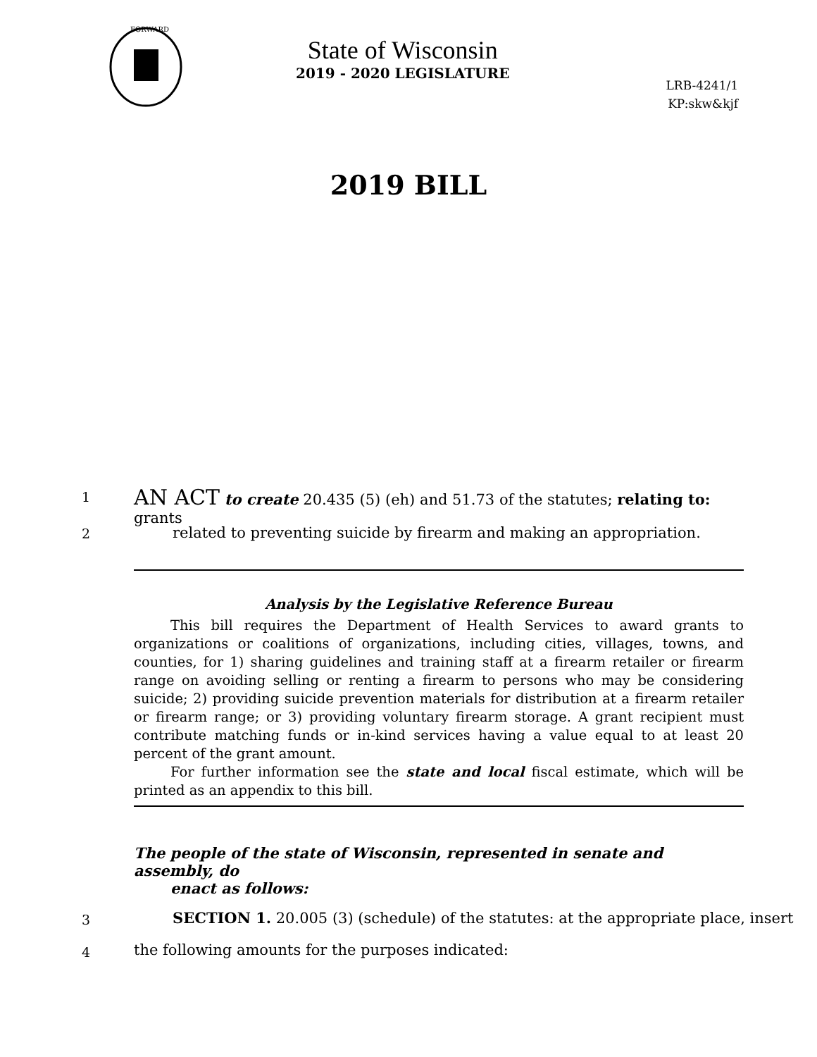FORWARD
State of Wisconsin
2019 - 2020 LEGISLATURE
LRB-4241/1
KP:skw&kjf
2019 BILL
1
AN ACT to create 20.435 (5) (eh) and 51.73 of the statutes; relating to: grants
2
related to preventing suicide by firearm and making an appropriation.
Analysis by the Legislative Reference Bureau
This bill requires the Department of Health Services to award grants to organizations or coalitions of organizations, including cities, villages, towns, and counties, for 1) sharing guidelines and training staff at a firearm retailer or firearm range on avoiding selling or renting a firearm to persons who may be considering suicide; 2) providing suicide prevention materials for distribution at a firearm retailer or firearm range; or 3) providing voluntary firearm storage. A grant recipient must contribute matching funds or in-kind services having a value equal to at least 20 percent of the grant amount.
For further information see the state and local fiscal estimate, which will be printed as an appendix to this bill.
The people of the state of Wisconsin, represented in senate and assembly, do
enact as follows:
3
SECTION 1. 20.005 (3) (schedule) of the statutes: at the appropriate place, insert
4
the following amounts for the purposes indicated: